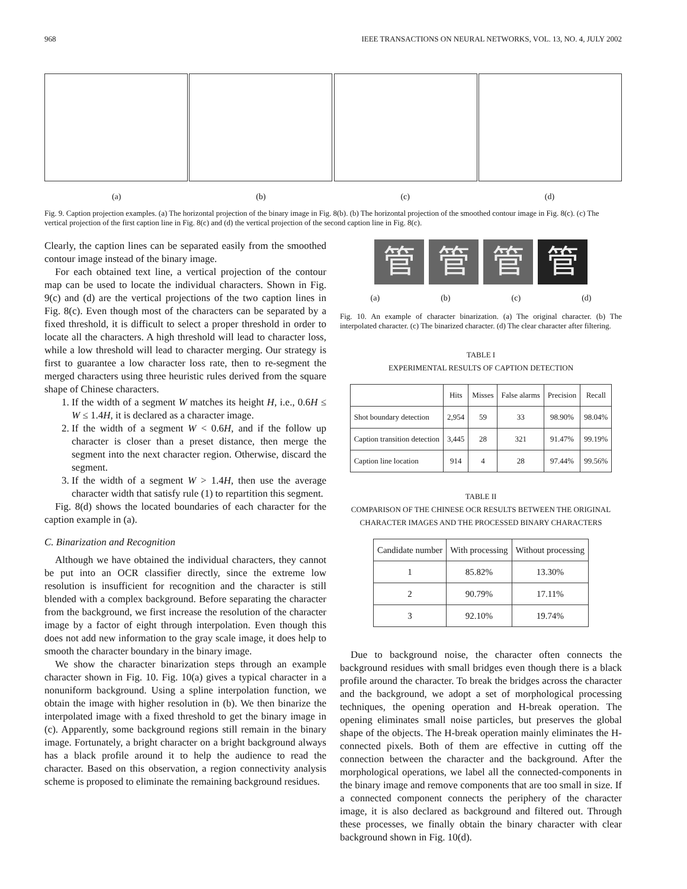968 IEEE TRANSACTIONS ON NEURAL NETWORKS, VOL. 13, NO. 4, JULY 2002
(a) (b) (c) (d)
Fig. 9. Caption projection examples. (a) The horizontal projection of the binary image in Fig. 8(b). (b) The horizontal projection of the smoothed contour image in Fig. 8(c). (c) The vertical projection of the first caption line in Fig. 8(c) and (d) the vertical projection of the second caption line in Fig. 8(c).
Clearly, the caption lines can be separated easily from the smoothed contour image instead of the binary image.
For each obtained text line, a vertical projection of the contour map can be used to locate the individual characters. Shown in Fig. 9(c) and (d) are the vertical projections of the two caption lines in Fig. 8(c). Even though most of the characters can be separated by a fixed threshold, it is difficult to select a proper threshold in order to locate all the characters. A high threshold will lead to character loss, while a low threshold will lead to character merging. Our strategy is first to guarantee a low character loss rate, then to re-segment the merged characters using three heuristic rules derived from the square shape of Chinese characters.
1. If the width of a segment W matches its height H, i.e., 0.6H ≤ W ≤ 1.4H, it is declared as a character image.
2. If the width of a segment W < 0.6H, and if the follow up character is closer than a preset distance, then merge the segment into the next character region. Otherwise, discard the segment.
3. If the width of a segment W > 1.4H, then use the average character width that satisfy rule (1) to repartition this segment.
Fig. 8(d) shows the located boundaries of each character for the caption example in (a).
C. Binarization and Recognition
Although we have obtained the individual characters, they cannot be put into an OCR classifier directly, since the extreme low resolution is insufficient for recognition and the character is still blended with a complex background. Before separating the character from the background, we first increase the resolution of the character image by a factor of eight through interpolation. Even though this does not add new information to the gray scale image, it does help to smooth the character boundary in the binary image.
We show the character binarization steps through an example character shown in Fig. 10. Fig. 10(a) gives a typical character in a nonuniform background. Using a spline interpolation function, we obtain the image with higher resolution in (b). We then binarize the interpolated image with a fixed threshold to get the binary image in (c). Apparently, some background regions still remain in the binary image. Fortunately, a bright character on a bright background always has a black profile around it to help the audience to read the character. Based on this observation, a region connectivity analysis scheme is proposed to eliminate the remaining background residues.
管 管 管 管
(a) (b) (c) (d)
Fig. 10. An example of character binarization. (a) The original character. (b) The interpolated character. (c) The binarized character. (d) The clear character after filtering.
TABLE I
EXPERIMENTAL RESULTS OF CAPTION DETECTION
| | Hits | Misses | False alarms | Precision | Recall |
| --- | --- | --- | --- | --- | --- |
| Shot boundary detection | 2,954 | 59 | 33 | 98.90% | 98.04% |
| Caption transition detection | 3,445 | 28 | 321 | 91.47% | 99.19% |
| Caption line location | 914 | 4 | 28 | 97.44% | 99.56% |
TABLE II
COMPARISON OF THE CHINESE OCR RESULTS BETWEEN THE ORIGINAL
CHARACTER IMAGES AND THE PROCESSED BINARY CHARACTERS
| Candidate number | With processing | Without processing |
| --- | --- | --- |
| 1 | 85.82% | 13.30% |
| 2 | 90.79% | 17.11% |
| 3 | 92.10% | 19.74% |
Due to background noise, the character often connects the background residues with small bridges even though there is a black profile around the character. To break the bridges across the character and the background, we adopt a set of morphological processing techniques, the opening operation and H-break operation. The opening eliminates small noise particles, but preserves the global shape of the objects. The H-break operation mainly eliminates the H-connected pixels. Both of them are effective in cutting off the connection between the character and the background. After the morphological operations, we label all the connected-components in the binary image and remove components that are too small in size. If a connected component connects the periphery of the character image, it is also declared as background and filtered out. Through these processes, we finally obtain the binary character with clear background shown in Fig. 10(d).